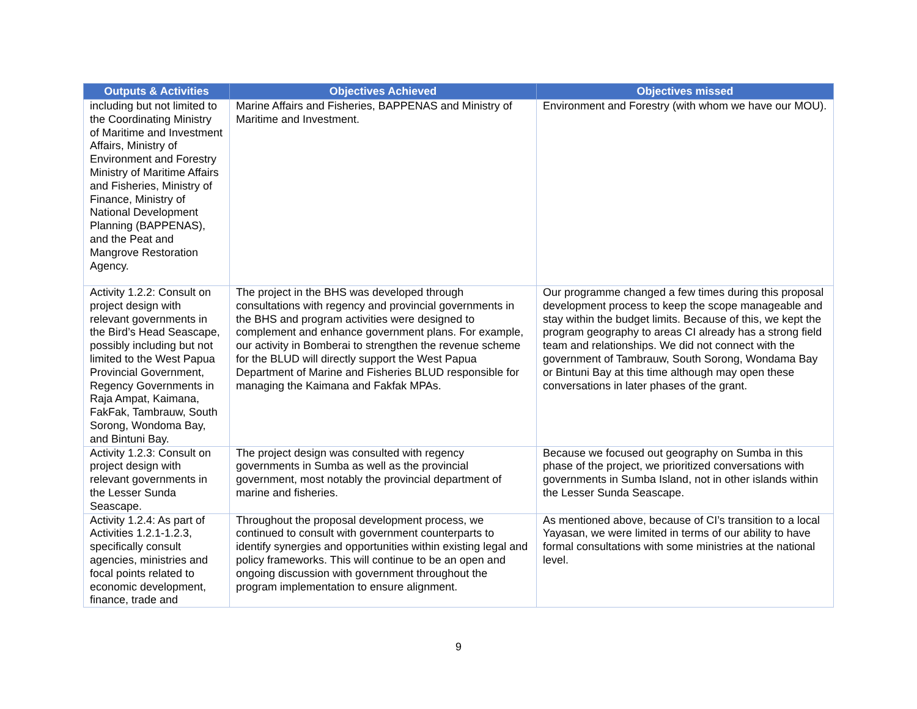| Outputs & Activities | Objectives Achieved | Objectives missed |
| --- | --- | --- |
| including but not limited to the Coordinating Ministry of Maritime and Investment Affairs, Ministry of Environment and Forestry Ministry of Maritime Affairs and Fisheries, Ministry of Finance, Ministry of National Development Planning (BAPPENAS), and the Peat and Mangrove Restoration Agency. | Marine Affairs and Fisheries, BAPPENAS and Ministry of Maritime and Investment. | Environment and Forestry (with whom we have our MOU). |
| Activity 1.2.2: Consult on project design with relevant governments in the Bird’s Head Seascape, possibly including but not limited to the West Papua Provincial Government, Regency Governments in Raja Ampat, Kaimana, FakFak, Tambrauw, South Sorong, Wondoma Bay, and Bintuni Bay. | The project in the BHS was developed through consultations with regency and provincial governments in the BHS and program activities were designed to complement and enhance government plans. For example, our activity in Bomberai to strengthen the revenue scheme for the BLUD will directly support the West Papua Department of Marine and Fisheries BLUD responsible for managing the Kaimana and Fakfak MPAs. | Our programme changed a few times during this proposal development process to keep the scope manageable and stay within the budget limits. Because of this, we kept the program geography to areas CI already has a strong field team and relationships. We did not connect with the government of Tambrauw, South Sorong, Wondama Bay or Bintuni Bay at this time although may open these conversations in later phases of the grant. |
| Activity 1.2.3: Consult on project design with relevant governments in the Lesser Sunda Seascape. | The project design was consulted with regency governments in Sumba as well as the provincial government, most notably the provincial department of marine and fisheries. | Because we focused out geography on Sumba in this phase of the project, we prioritized conversations with governments in Sumba Island, not in other islands within the Lesser Sunda Seascape. |
| Activity 1.2.4: As part of Activities 1.2.1-1.2.3, specifically consult agencies, ministries and focal points related to economic development, finance, trade and | Throughout the proposal development process, we continued to consult with government counterparts to identify synergies and opportunities within existing legal and policy frameworks. This will continue to be an open and ongoing discussion with government throughout the program implementation to ensure alignment. | As mentioned above, because of CI’s transition to a local Yayasan, we were limited in terms of our ability to have formal consultations with some ministries at the national level. |
9